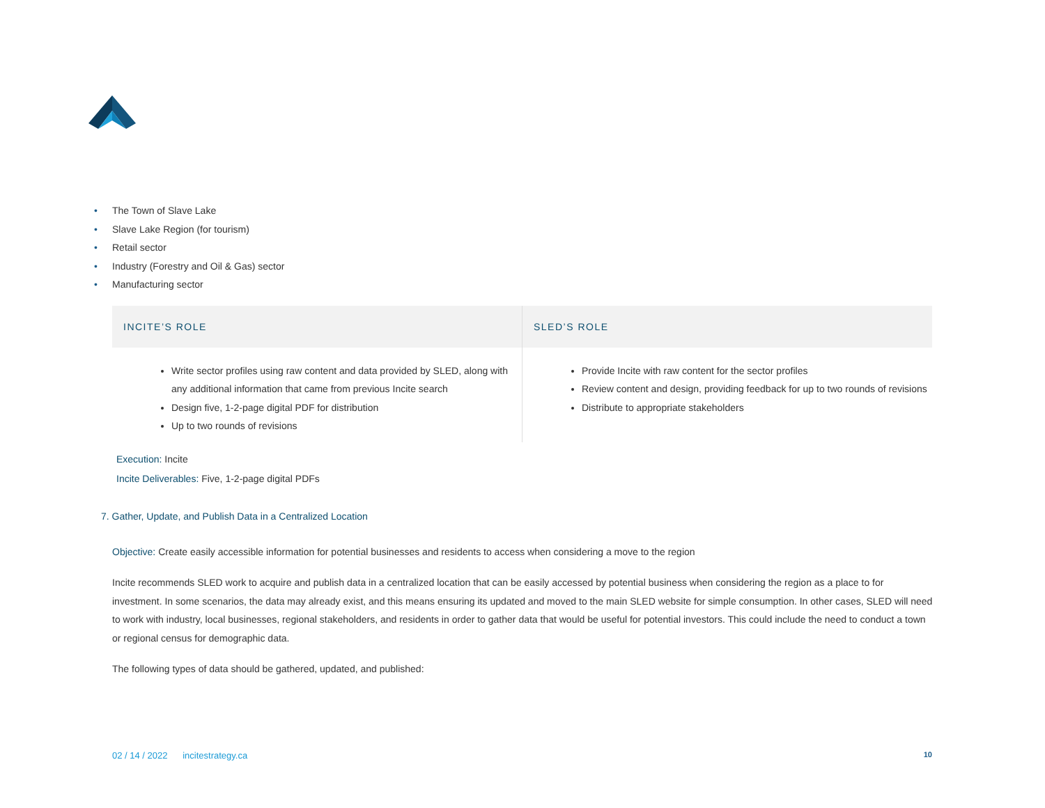• The Town of Slave Lake
• Slave Lake Region (for tourism)
• Retail sector
• Industry (Forestry and Oil & Gas) sector
• Manufacturing sector
| INCITE’S ROLE | SLED’S ROLE |
| --- | --- |
| Write sector profiles using raw content and data provided by SLED, along with any additional information that came from previous Incite search Design five, 1-2-page digital PDF for distribution Up to two rounds of revisions | Provide Incite with raw content for the sector profiles Review content and design, providing feedback for up to two rounds of revisions Distribute to appropriate stakeholders |
Execution: Incite
Incite Deliverables: Five, 1-2-page digital PDFs
7. Gather, Update, and Publish Data in a Centralized Location
Objective: Create easily accessible information for potential businesses and residents to access when considering a move to the region
Incite recommends SLED work to acquire and publish data in a centralized location that can be easily accessed by potential business when considering the region as a place to for investment. In some scenarios, the data may already exist, and this means ensuring its updated and moved to the main SLED website for simple consumption. In other cases, SLED will need to work with industry, local businesses, regional stakeholders, and residents in order to gather data that would be useful for potential investors. This could include the need to conduct a town or regional census for demographic data.
The following types of data should be gathered, updated, and published:
02 / 14 / 2022 incitestrategy.ca 10